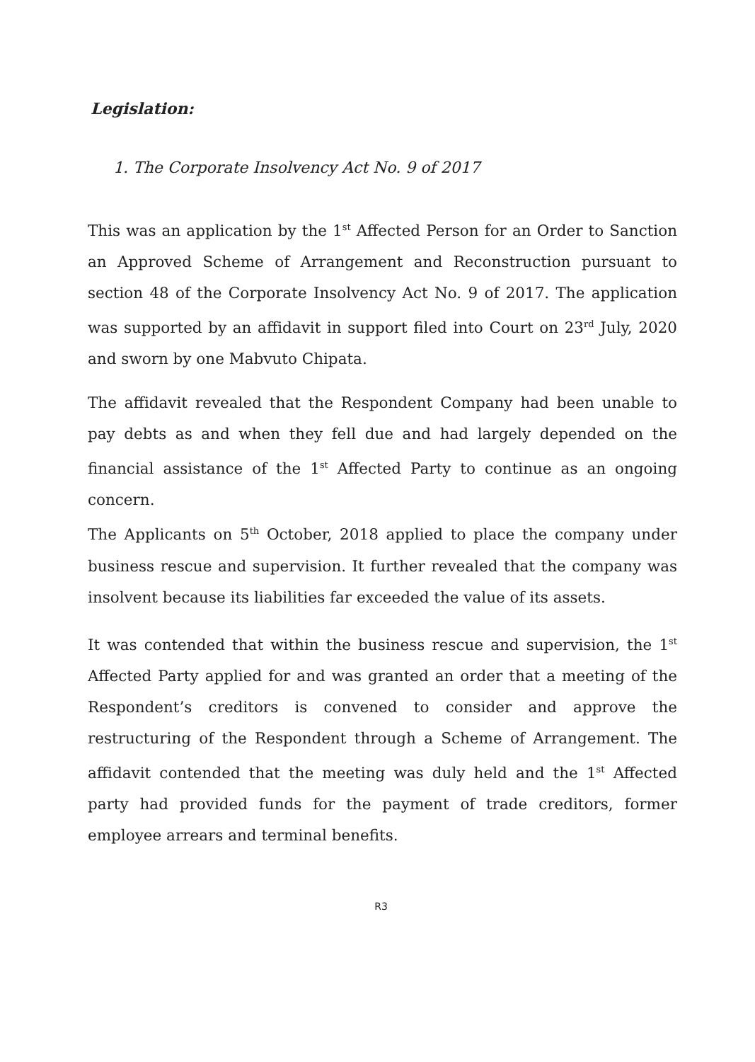Legislation:
1. The Corporate Insolvency Act No. 9 of 2017
This was an application by the 1<sup>st</sup> Affected Person for an Order to Sanction an Approved Scheme of Arrangement and Reconstruction pursuant to section 48 of the Corporate Insolvency Act No. 9 of 2017. The application was supported by an affidavit in support filed into Court on 23<sup>rd</sup> July, 2020 and sworn by one Mabvuto Chipata.
The affidavit revealed that the Respondent Company had been unable to pay debts as and when they fell due and had largely depended on the financial assistance of the 1<sup>st</sup> Affected Party to continue as an ongoing concern.
The Applicants on 5<sup>th</sup> October, 2018 applied to place the company under business rescue and supervision. It further revealed that the company was insolvent because its liabilities far exceeded the value of its assets.
It was contended that within the business rescue and supervision, the 1<sup>st</sup> Affected Party applied for and was granted an order that a meeting of the Respondent’s creditors is convened to consider and approve the restructuring of the Respondent through a Scheme of Arrangement. The affidavit contended that the meeting was duly held and the 1<sup>st</sup> Affected party had provided funds for the payment of trade creditors, former employee arrears and terminal benefits.
R3